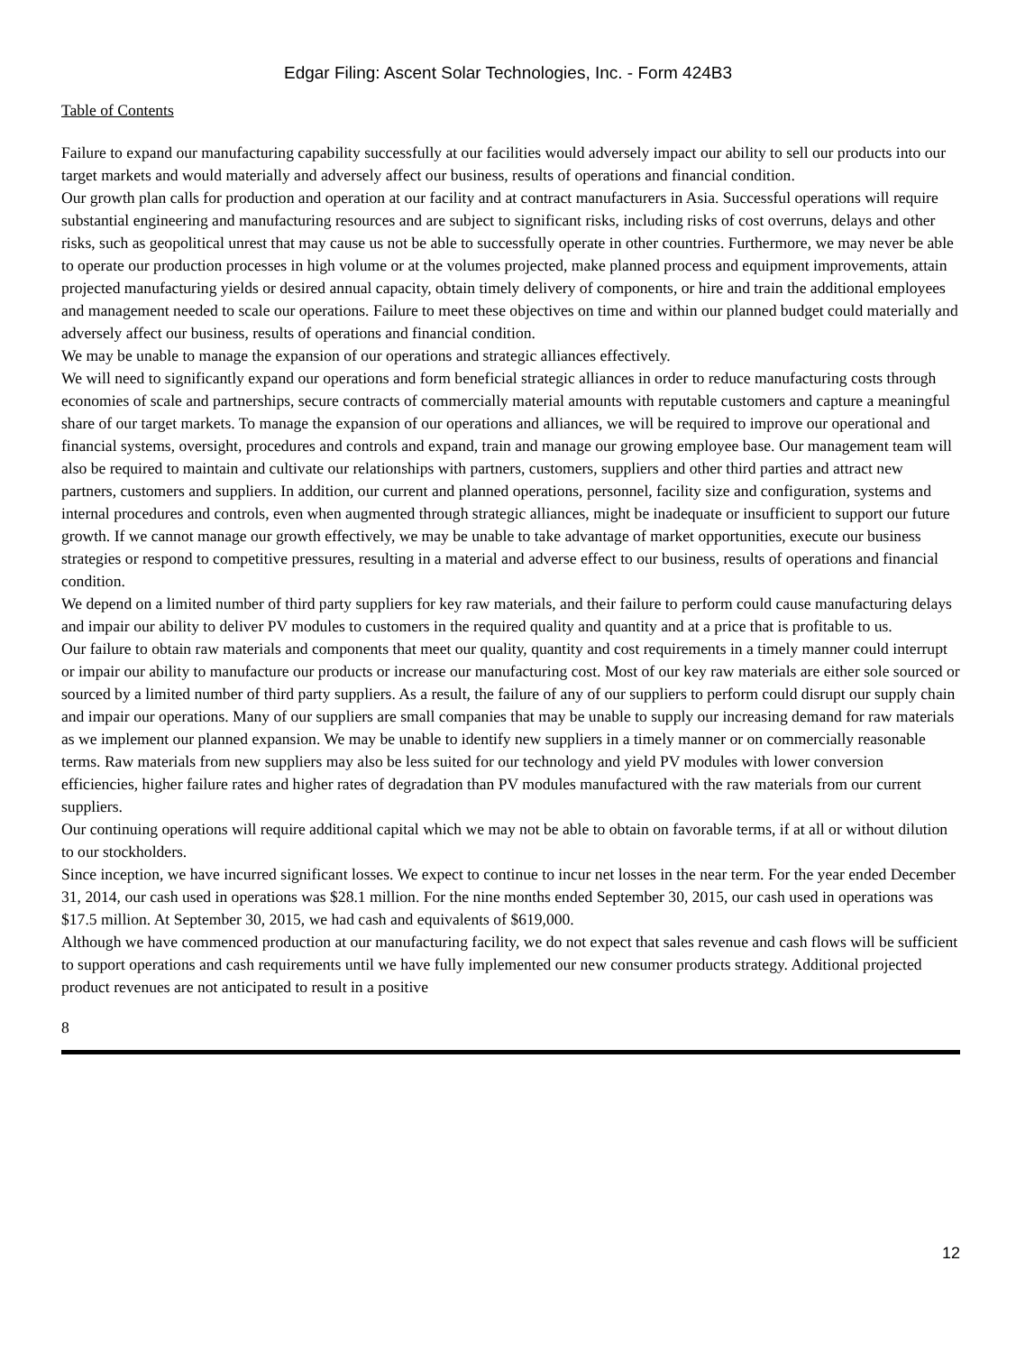Edgar Filing: Ascent Solar Technologies, Inc. - Form 424B3
Table of Contents
Failure to expand our manufacturing capability successfully at our facilities would adversely impact our ability to sell our products into our target markets and would materially and adversely affect our business, results of operations and financial condition.
Our growth plan calls for production and operation at our facility and at contract manufacturers in Asia. Successful operations will require substantial engineering and manufacturing resources and are subject to significant risks, including risks of cost overruns, delays and other risks, such as geopolitical unrest that may cause us not be able to successfully operate in other countries. Furthermore, we may never be able to operate our production processes in high volume or at the volumes projected, make planned process and equipment improvements, attain projected manufacturing yields or desired annual capacity, obtain timely delivery of components, or hire and train the additional employees and management needed to scale our operations. Failure to meet these objectives on time and within our planned budget could materially and adversely affect our business, results of operations and financial condition.
We may be unable to manage the expansion of our operations and strategic alliances effectively.
We will need to significantly expand our operations and form beneficial strategic alliances in order to reduce manufacturing costs through economies of scale and partnerships, secure contracts of commercially material amounts with reputable customers and capture a meaningful share of our target markets. To manage the expansion of our operations and alliances, we will be required to improve our operational and financial systems, oversight, procedures and controls and expand, train and manage our growing employee base. Our management team will also be required to maintain and cultivate our relationships with partners, customers, suppliers and other third parties and attract new partners, customers and suppliers. In addition, our current and planned operations, personnel, facility size and configuration, systems and internal procedures and controls, even when augmented through strategic alliances, might be inadequate or insufficient to support our future growth. If we cannot manage our growth effectively, we may be unable to take advantage of market opportunities, execute our business strategies or respond to competitive pressures, resulting in a material and adverse effect to our business, results of operations and financial condition.
We depend on a limited number of third party suppliers for key raw materials, and their failure to perform could cause manufacturing delays and impair our ability to deliver PV modules to customers in the required quality and quantity and at a price that is profitable to us.
Our failure to obtain raw materials and components that meet our quality, quantity and cost requirements in a timely manner could interrupt or impair our ability to manufacture our products or increase our manufacturing cost. Most of our key raw materials are either sole sourced or sourced by a limited number of third party suppliers. As a result, the failure of any of our suppliers to perform could disrupt our supply chain and impair our operations. Many of our suppliers are small companies that may be unable to supply our increasing demand for raw materials as we implement our planned expansion. We may be unable to identify new suppliers in a timely manner or on commercially reasonable terms. Raw materials from new suppliers may also be less suited for our technology and yield PV modules with lower conversion efficiencies, higher failure rates and higher rates of degradation than PV modules manufactured with the raw materials from our current suppliers.
Our continuing operations will require additional capital which we may not be able to obtain on favorable terms, if at all or without dilution to our stockholders.
Since inception, we have incurred significant losses. We expect to continue to incur net losses in the near term. For the year ended December 31, 2014, our cash used in operations was $28.1 million. For the nine months ended September 30, 2015, our cash used in operations was $17.5 million. At September 30, 2015, we had cash and equivalents of $619,000.
Although we have commenced production at our manufacturing facility, we do not expect that sales revenue and cash flows will be sufficient to support operations and cash requirements until we have fully implemented our new consumer products strategy. Additional projected product revenues are not anticipated to result in a positive
8
12